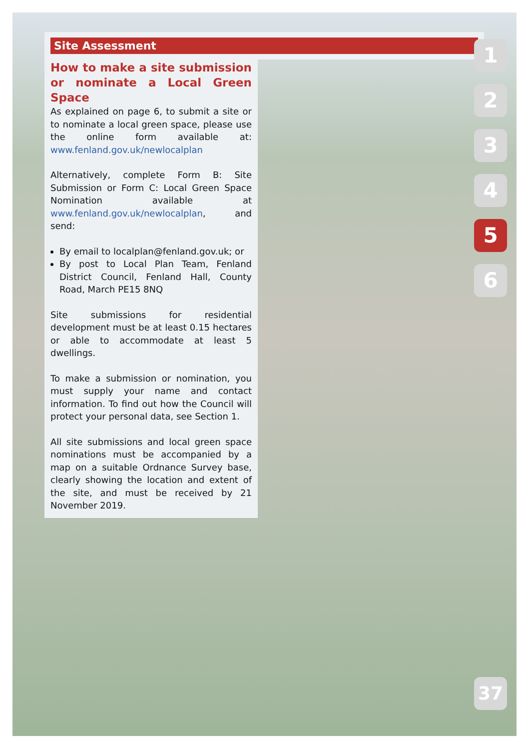Site Assessment
How to make a site submission or nominate a Local Green Space
As explained on page 6, to submit a site or to nominate a local green space, please use the online form available at: www.fenland.gov.uk/newlocalplan
Alternatively, complete Form B: Site Submission or Form C: Local Green Space Nomination available at www.fenland.gov.uk/newlocalplan, and send:
By email to localplan@fenland.gov.uk; or
By post to Local Plan Team, Fenland District Council, Fenland Hall, County Road, March PE15 8NQ
Site submissions for residential development must be at least 0.15 hectares or able to accommodate at least 5 dwellings.
To make a submission or nomination, you must supply your name and contact information. To find out how the Council will protect your personal data, see Section 1.
All site submissions and local green space nominations must be accompanied by a map on a suitable Ordnance Survey base, clearly showing the location and extent of the site, and must be received by 21 November 2019.
1
2
3
4
5
6
37